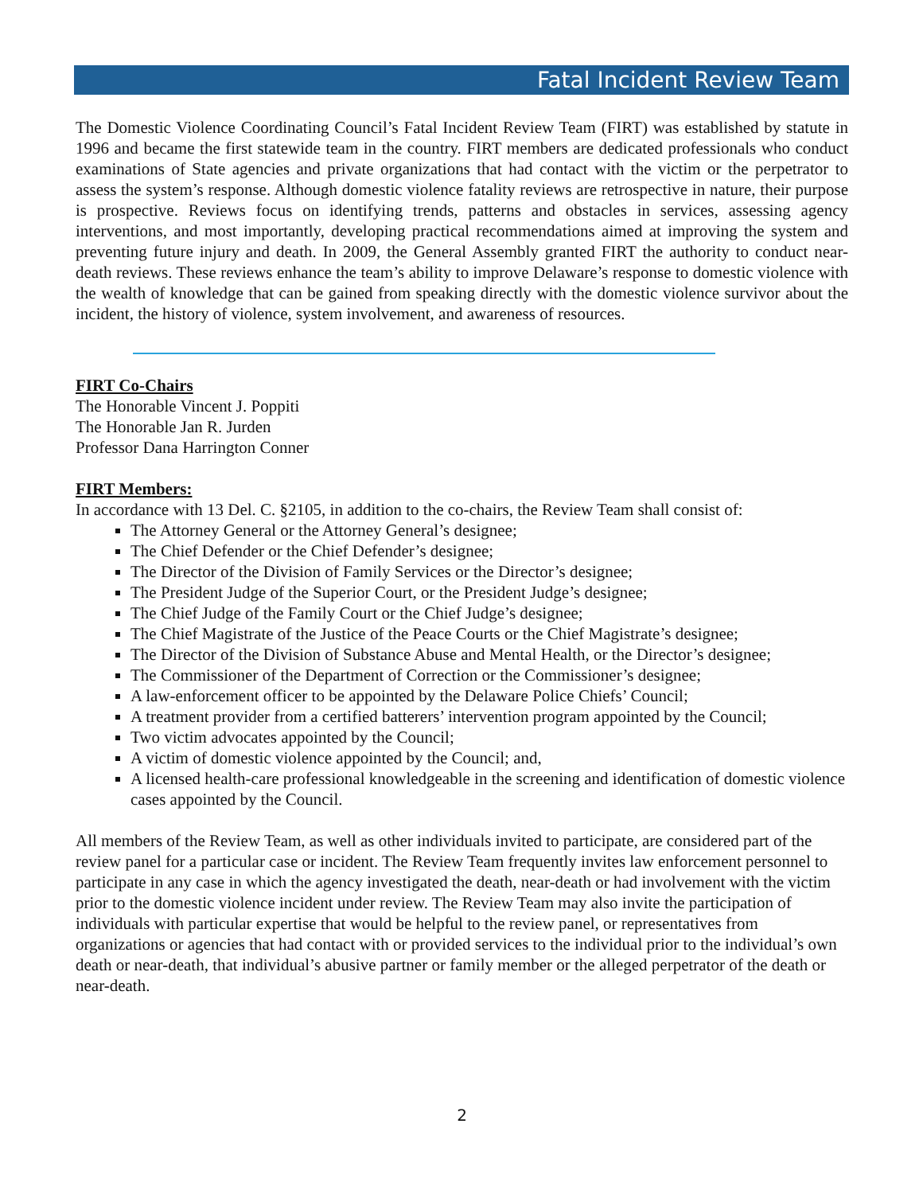Fatal Incident Review Team
The Domestic Violence Coordinating Council’s Fatal Incident Review Team (FIRT) was established by statute in 1996 and became the first statewide team in the country. FIRT members are dedicated professionals who conduct examinations of State agencies and private organizations that had contact with the victim or the perpetrator to assess the system’s response. Although domestic violence fatality reviews are retrospective in nature, their purpose is prospective. Reviews focus on identifying trends, patterns and obstacles in services, assessing agency interventions, and most importantly, developing practical recommendations aimed at improving the system and preventing future injury and death. In 2009, the General Assembly granted FIRT the authority to conduct near-death reviews. These reviews enhance the team’s ability to improve Delaware’s response to domestic violence with the wealth of knowledge that can be gained from speaking directly with the domestic violence survivor about the incident, the history of violence, system involvement, and awareness of resources.
FIRT Co-Chairs
The Honorable Vincent J. Poppiti
The Honorable Jan R. Jurden
Professor Dana Harrington Conner
FIRT Members:
In accordance with 13 Del. C. §2105, in addition to the co-chairs, the Review Team shall consist of:
The Attorney General or the Attorney General’s designee;
The Chief Defender or the Chief Defender’s designee;
The Director of the Division of Family Services or the Director’s designee;
The President Judge of the Superior Court, or the President Judge’s designee;
The Chief Judge of the Family Court or the Chief Judge’s designee;
The Chief Magistrate of the Justice of the Peace Courts or the Chief Magistrate’s designee;
The Director of the Division of Substance Abuse and Mental Health, or the Director’s designee;
The Commissioner of the Department of Correction or the Commissioner’s designee;
A law-enforcement officer to be appointed by the Delaware Police Chiefs’ Council;
A treatment provider from a certified batterers’ intervention program appointed by the Council;
Two victim advocates appointed by the Council;
A victim of domestic violence appointed by the Council; and,
A licensed health-care professional knowledgeable in the screening and identification of domestic violence cases appointed by the Council.
All members of the Review Team, as well as other individuals invited to participate, are considered part of the review panel for a particular case or incident. The Review Team frequently invites law enforcement personnel to participate in any case in which the agency investigated the death, near-death or had involvement with the victim prior to the domestic violence incident under review. The Review Team may also invite the participation of individuals with particular expertise that would be helpful to the review panel, or representatives from organizations or agencies that had contact with or provided services to the individual prior to the individual’s own death or near-death, that individual’s abusive partner or family member or the alleged perpetrator of the death or near-death.
2